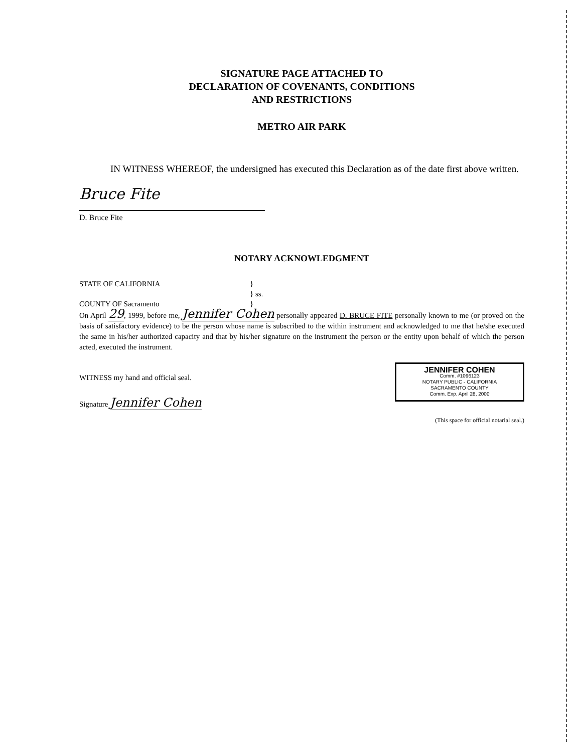SIGNATURE PAGE ATTACHED TO
DECLARATION OF COVENANTS, CONDITIONS
AND RESTRICTIONS
METRO AIR PARK
IN WITNESS WHEREOF, the undersigned has executed this Declaration as of the date first above written.
Bruce Fite
D. Bruce Fite
NOTARY ACKNOWLEDGMENT
STATE OF CALIFORNIA }
} ss.
COUNTY OF Sacramento }
On April 29, 1999, before me, Jennifer Cohen personally appeared D. BRUCE FITE personally known to me (or proved on the basis of satisfactory evidence) to be the person whose name is subscribed to the within instrument and acknowledged to me that he/she executed the same in his/her authorized capacity and that by his/her signature on the instrument the person or the entity upon behalf of which the person acted, executed the instrument.
WITNESS my hand and official seal.
Signature Jennifer Cohen
JENNIFER COHEN
Comm. #1096123
NOTARY PUBLIC - CALIFORNIA
SACRAMENTO COUNTY
Comm. Exp. April 28, 2000
(This space for official notarial seal.)